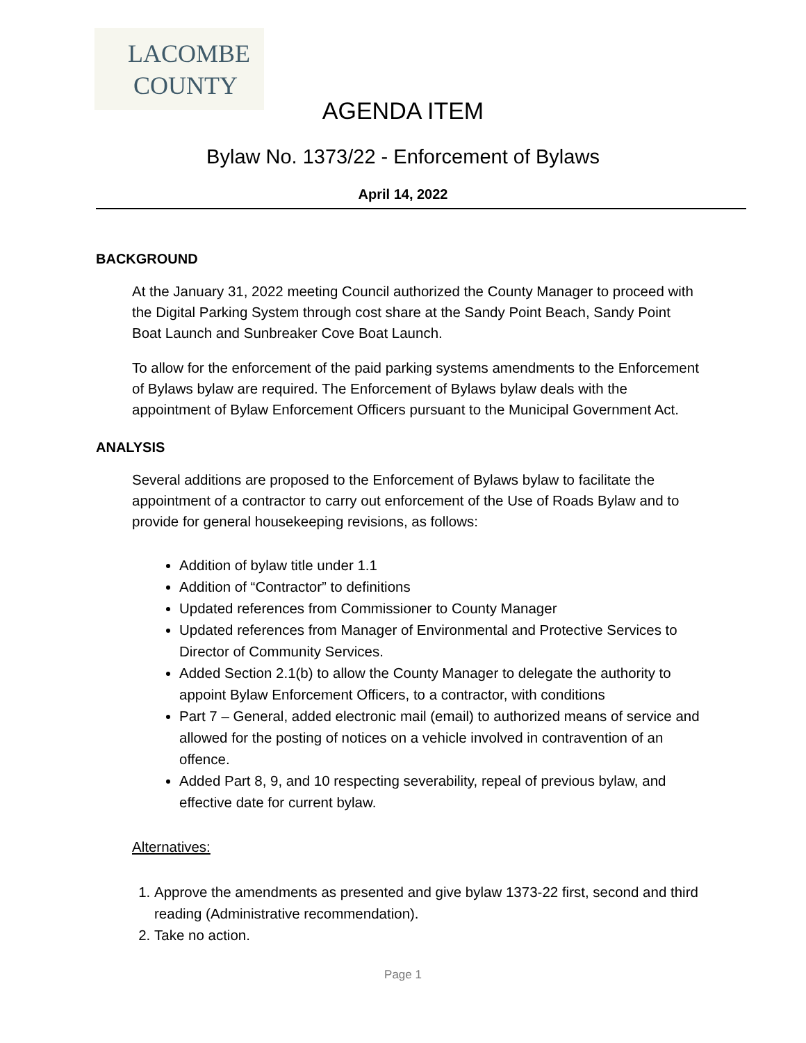LACOMBE
COUNTY
AGENDA ITEM
Bylaw No. 1373/22 - Enforcement of Bylaws
April 14, 2022
BACKGROUND
At the January 31, 2022 meeting Council authorized the County Manager to proceed with the Digital Parking System through cost share at the Sandy Point Beach, Sandy Point Boat Launch and Sunbreaker Cove Boat Launch.
To allow for the enforcement of the paid parking systems amendments to the Enforcement of Bylaws bylaw are required. The Enforcement of Bylaws bylaw deals with the appointment of Bylaw Enforcement Officers pursuant to the Municipal Government Act.
ANALYSIS
Several additions are proposed to the Enforcement of Bylaws bylaw to facilitate the appointment of a contractor to carry out enforcement of the Use of Roads Bylaw and to provide for general housekeeping revisions, as follows:
Addition of bylaw title under 1.1
Addition of “Contractor” to definitions
Updated references from Commissioner to County Manager
Updated references from Manager of Environmental and Protective Services to Director of Community Services.
Added Section 2.1(b) to allow the County Manager to delegate the authority to appoint Bylaw Enforcement Officers, to a contractor, with conditions
Part 7 – General, added electronic mail (email) to authorized means of service and allowed for the posting of notices on a vehicle involved in contravention of an offence.
Added Part 8, 9, and 10 respecting severability, repeal of previous bylaw, and effective date for current bylaw.
Alternatives:
1. Approve the amendments as presented and give bylaw 1373-22 first, second and third reading (Administrative recommendation).
2. Take no action.
Page 1